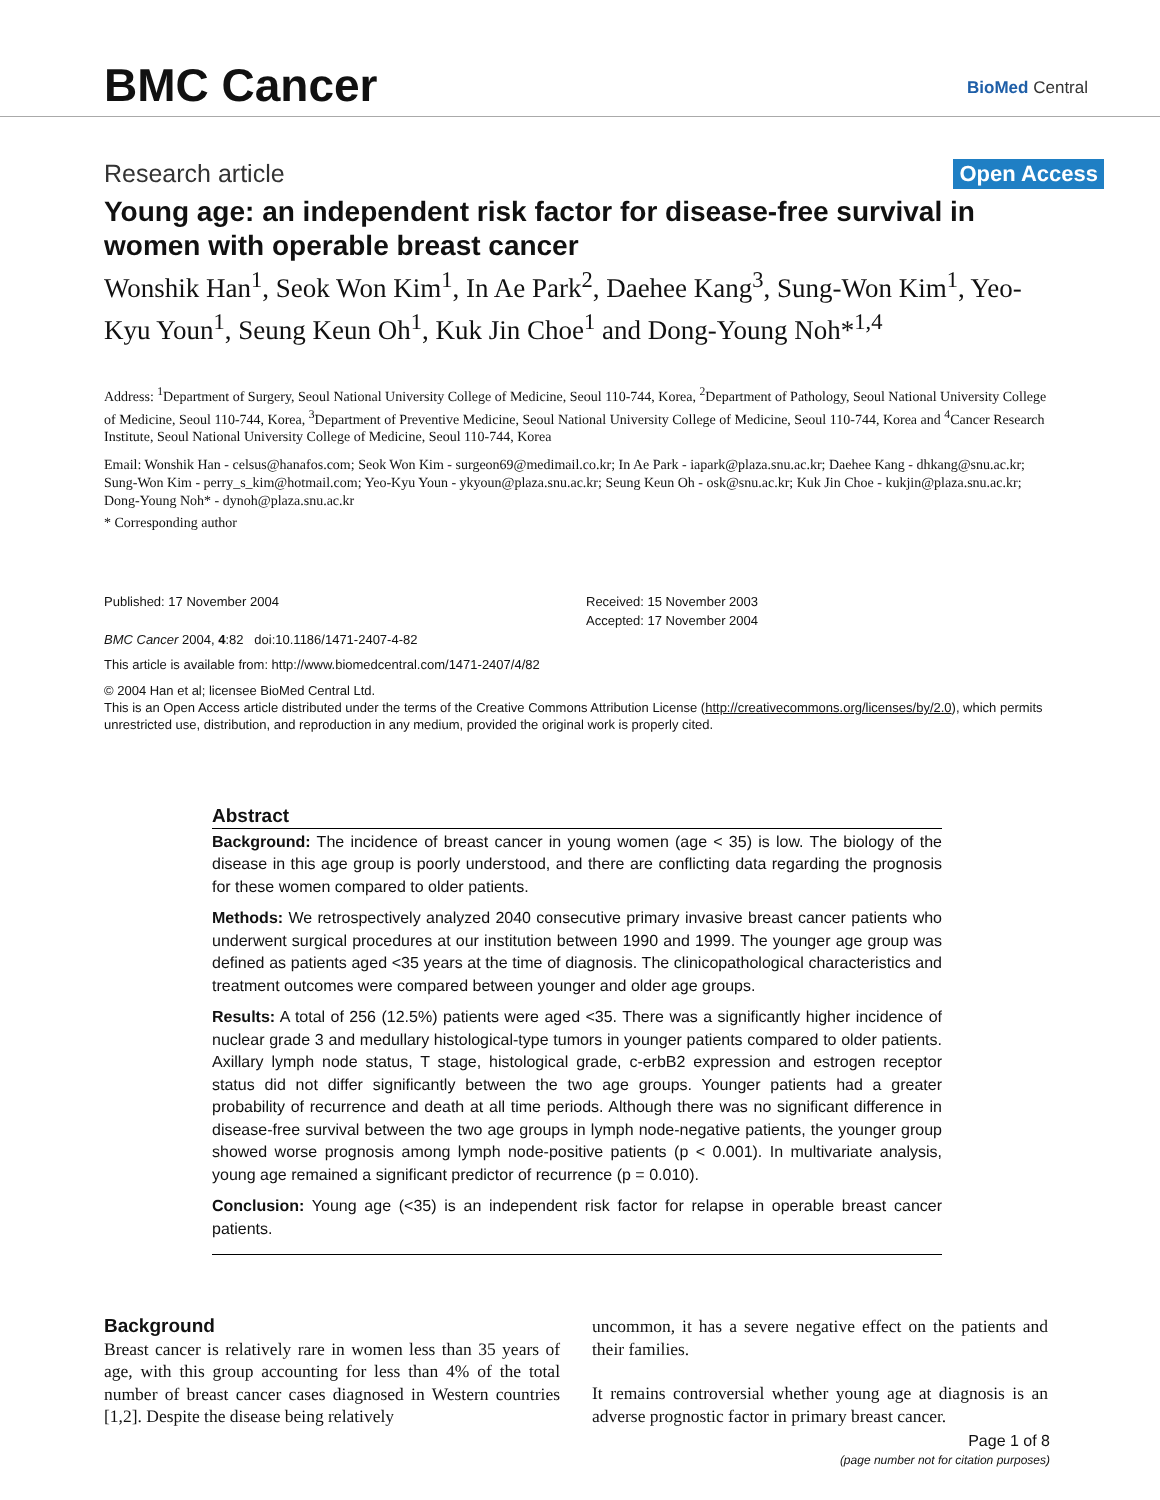BMC Cancer BioMed Central
Research article Open Access
Young age: an independent risk factor for disease-free survival in women with operable breast cancer
Wonshik Han<sup>1</sup>, Seok Won Kim<sup>1</sup>, In Ae Park<sup>2</sup>, Daehee Kang<sup>3</sup>, Sung-Won Kim<sup>1</sup>, Yeo-Kyu Youn<sup>1</sup>, Seung Keun Oh<sup>1</sup>, Kuk Jin Choe<sup>1</sup> and Dong-Young Noh*<sup>1,4</sup>
Address: <sup>1</sup>Department of Surgery, Seoul National University College of Medicine, Seoul 110-744, Korea, <sup>2</sup>Department of Pathology, Seoul National University College of Medicine, Seoul 110-744, Korea, <sup>3</sup>Department of Preventive Medicine, Seoul National University College of Medicine, Seoul 110-744, Korea and <sup>4</sup>Cancer Research Institute, Seoul National University College of Medicine, Seoul 110-744, Korea
Email: Wonshik Han - celsus@hanafos.com; Seok Won Kim - surgeon69@medimail.co.kr; In Ae Park - iapark@plaza.snu.ac.kr; Daehee Kang - dhkang@snu.ac.kr; Sung-Won Kim - perry_s_kim@hotmail.com; Yeo-Kyu Youn - ykyoun@plaza.snu.ac.kr; Seung Keun Oh - osk@snu.ac.kr; Kuk Jin Choe - kukjin@plaza.snu.ac.kr; Dong-Young Noh* - dynoh@plaza.snu.ac.kr
* Corresponding author
Published: 17 November 2004
BMC Cancer 2004, 4:82 doi:10.1186/1471-2407-4-82
Received: 15 November 2003
Accepted: 17 November 2004
This article is available from: http://www.biomedcentral.com/1471-2407/4/82
© 2004 Han et al; licensee BioMed Central Ltd.
This is an Open Access article distributed under the terms of the Creative Commons Attribution License (http://creativecommons.org/licenses/by/2.0), which permits unrestricted use, distribution, and reproduction in any medium, provided the original work is properly cited.
Abstract
Background: The incidence of breast cancer in young women (age < 35) is low. The biology of the disease in this age group is poorly understood, and there are conflicting data regarding the prognosis for these women compared to older patients.
Methods: We retrospectively analyzed 2040 consecutive primary invasive breast cancer patients who underwent surgical procedures at our institution between 1990 and 1999. The younger age group was defined as patients aged <35 years at the time of diagnosis. The clinicopathological characteristics and treatment outcomes were compared between younger and older age groups.
Results: A total of 256 (12.5%) patients were aged <35. There was a significantly higher incidence of nuclear grade 3 and medullary histological-type tumors in younger patients compared to older patients. Axillary lymph node status, T stage, histological grade, c-erbB2 expression and estrogen receptor status did not differ significantly between the two age groups. Younger patients had a greater probability of recurrence and death at all time periods. Although there was no significant difference in disease-free survival between the two age groups in lymph node-negative patients, the younger group showed worse prognosis among lymph node-positive patients (p < 0.001). In multivariate analysis, young age remained a significant predictor of recurrence (p = 0.010).
Conclusion: Young age (<35) is an independent risk factor for relapse in operable breast cancer patients.
Background
Breast cancer is relatively rare in women less than 35 years of age, with this group accounting for less than 4% of the total number of breast cancer cases diagnosed in Western countries [1,2]. Despite the disease being relatively
uncommon, it has a severe negative effect on the patients and their families.
It remains controversial whether young age at diagnosis is an adverse prognostic factor in primary breast cancer.
Page 1 of 8
(page number not for citation purposes)